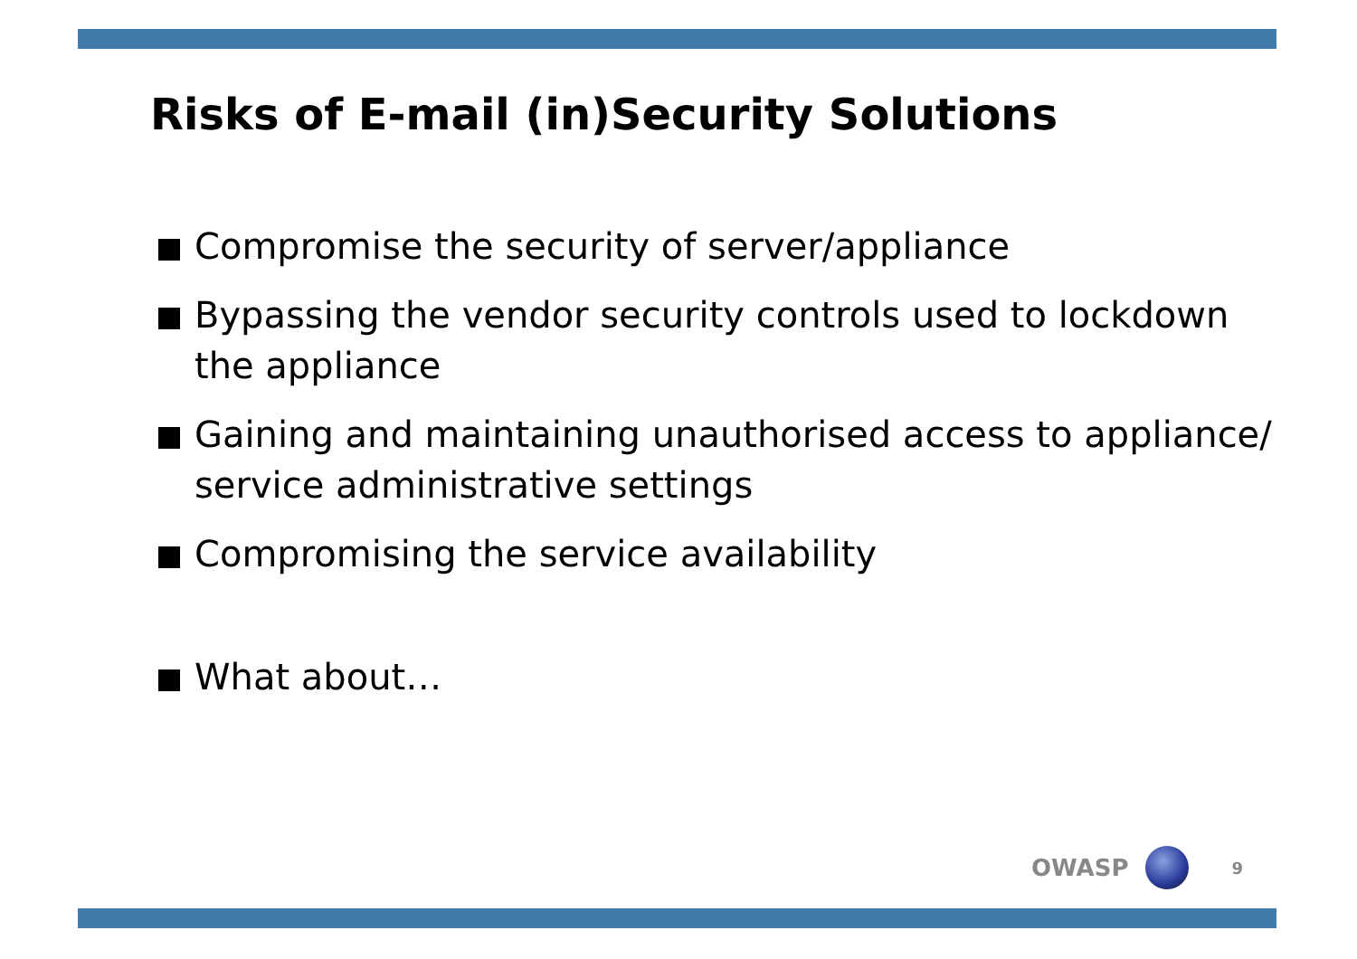Risks of E-mail (in)Security Solutions
Compromise the security of server/appliance
Bypassing the vendor security controls used to lockdown the appliance
Gaining and maintaining unauthorised access to appliance/ service administrative settings
Compromising the service availability
What about…
OWASP
9